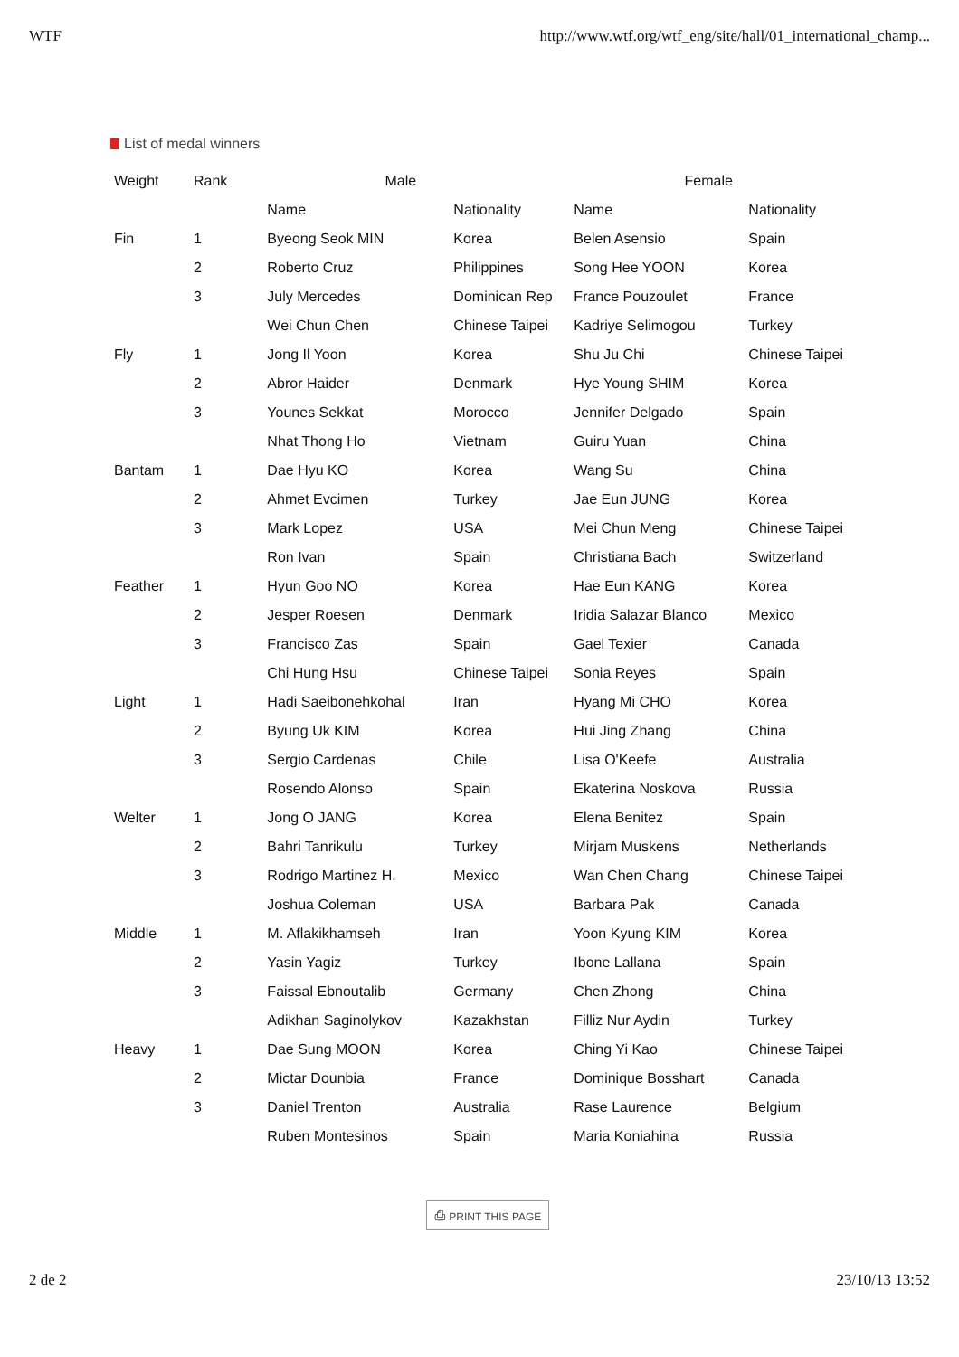WTF http://www.wtf.org/wtf_eng/site/hall/01_international_champ...
List of medal winners
| Weight | Rank | Male | | Female | |
| --- | --- | --- | --- | --- | --- |
| | | Name | Nationality | Name | Nationality |
| Fin | 1 | Byeong Seok MIN | Korea | Belen Asensio | Spain |
| | 2 | Roberto Cruz | Philippines | Song Hee YOON | Korea |
| | 3 | July Mercedes | Dominican Rep | France Pouzoulet | France |
| | | Wei Chun Chen | Chinese Taipei | Kadriye Selimogou | Turkey |
| Fly | 1 | Jong Il Yoon | Korea | Shu Ju Chi | Chinese Taipei |
| | 2 | Abror Haider | Denmark | Hye Young SHIM | Korea |
| | 3 | Younes Sekkat | Morocco | Jennifer Delgado | Spain |
| | | Nhat Thong Ho | Vietnam | Guiru Yuan | China |
| Bantam | 1 | Dae Hyu KO | Korea | Wang Su | China |
| | 2 | Ahmet Evcimen | Turkey | Jae Eun JUNG | Korea |
| | 3 | Mark Lopez | USA | Mei Chun Meng | Chinese Taipei |
| | | Ron Ivan | Spain | Christiana Bach | Switzerland |
| Feather | 1 | Hyun Goo NO | Korea | Hae Eun KANG | Korea |
| | 2 | Jesper Roesen | Denmark | Iridia Salazar Blanco | Mexico |
| | 3 | Francisco Zas | Spain | Gael Texier | Canada |
| | | Chi Hung Hsu | Chinese Taipei | Sonia Reyes | Spain |
| Light | 1 | Hadi Saeibonehkohal | Iran | Hyang Mi CHO | Korea |
| | 2 | Byung Uk KIM | Korea | Hui Jing Zhang | China |
| | 3 | Sergio Cardenas | Chile | Lisa O'Keefe | Australia |
| | | Rosendo Alonso | Spain | Ekaterina Noskova | Russia |
| Welter | 1 | Jong O JANG | Korea | Elena Benitez | Spain |
| | 2 | Bahri Tanrikulu | Turkey | Mirjam Muskens | Netherlands |
| | 3 | Rodrigo Martinez H. | Mexico | Wan Chen Chang | Chinese Taipei |
| | | Joshua Coleman | USA | Barbara Pak | Canada |
| Middle | 1 | M. Aflakikhamseh | Iran | Yoon Kyung KIM | Korea |
| | 2 | Yasin Yagiz | Turkey | Ibone Lallana | Spain |
| | 3 | Faissal Ebnoutalib | Germany | Chen Zhong | China |
| | | Adikhan Saginolykov | Kazakhstan | Filliz Nur Aydin | Turkey |
| Heavy | 1 | Dae Sung MOON | Korea | Ching Yi Kao | Chinese Taipei |
| | 2 | Mictar Dounbia | France | Dominique Bosshart | Canada |
| | 3 | Daniel Trenton | Australia | Rase Laurence | Belgium |
| | | Ruben Montesinos | Spain | Maria Koniahina | Russia |
⎙ PRINT THIS PAGE
2 de 2 23/10/13 13:52